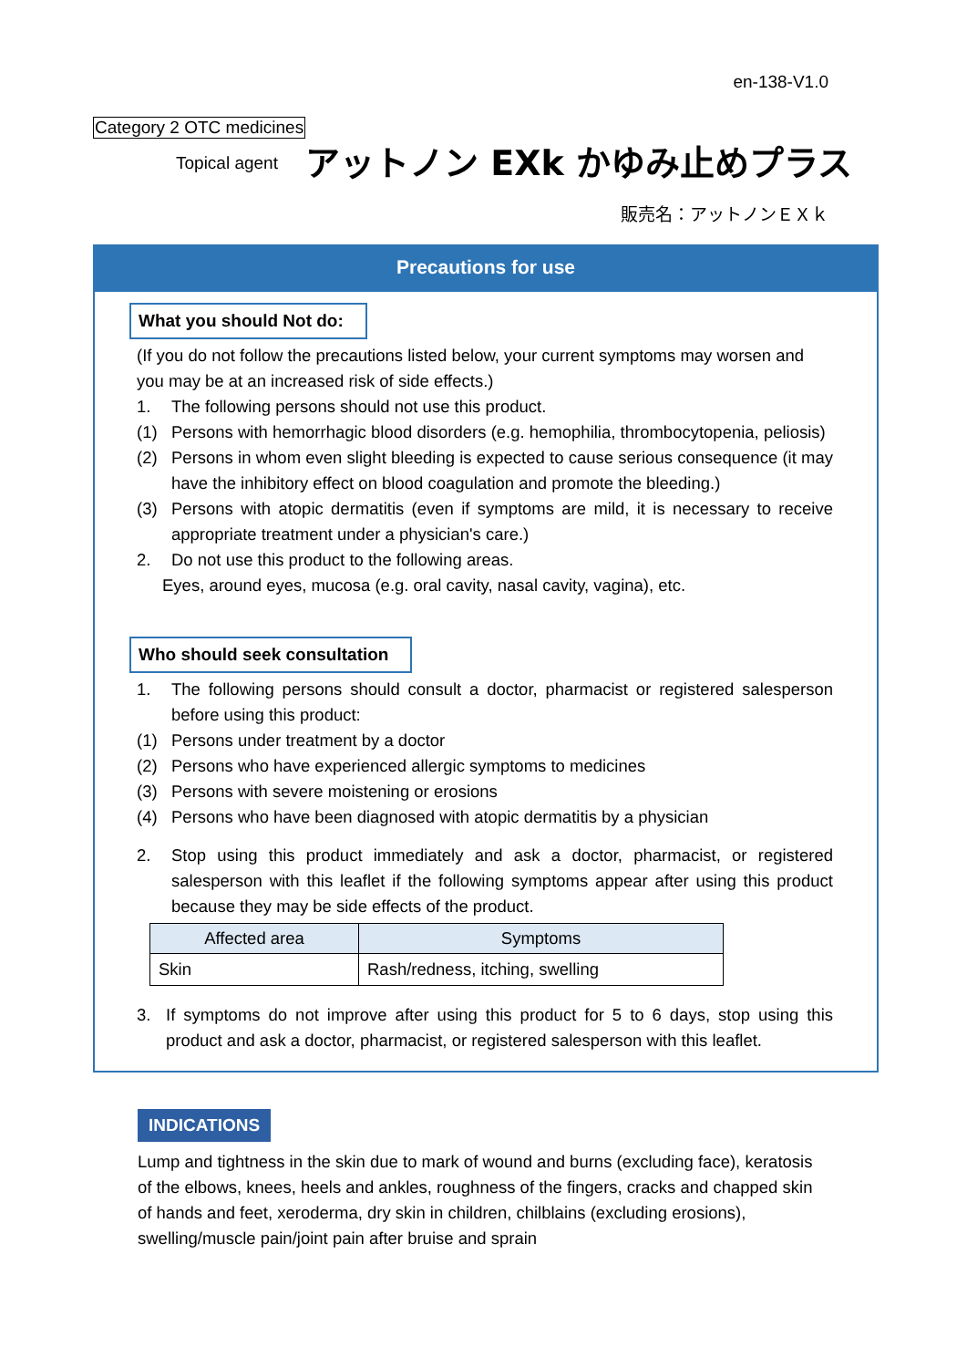en-138-V1.0
Category 2 OTC medicines
Topical agent アットノン EXk かゆみ止めプラス
販売名：アットノンＥＸｋ
Precautions for use
What you should Not do:
(If you do not follow the precautions listed below, your current symptoms may worsen and you may be at an increased risk of side effects.)
1. The following persons should not use this product.
(1) Persons with hemorrhagic blood disorders (e.g. hemophilia, thrombocytopenia, peliosis)
(2) Persons in whom even slight bleeding is expected to cause serious consequence (it may have the inhibitory effect on blood coagulation and promote the bleeding.)
(3) Persons with atopic dermatitis (even if symptoms are mild, it is necessary to receive appropriate treatment under a physician's care.)
2. Do not use this product to the following areas.
Eyes, around eyes, mucosa (e.g. oral cavity, nasal cavity, vagina), etc.
Who should seek consultation
1. The following persons should consult a doctor, pharmacist or registered salesperson before using this product:
(1) Persons under treatment by a doctor
(2) Persons who have experienced allergic symptoms to medicines
(3) Persons with severe moistening or erosions
(4) Persons who have been diagnosed with atopic dermatitis by a physician
2. Stop using this product immediately and ask a doctor, pharmacist, or registered salesperson with this leaflet if the following symptoms appear after using this product because they may be side effects of the product.
| Affected area | Symptoms |
| --- | --- |
| Skin | Rash/redness, itching, swelling |
3. If symptoms do not improve after using this product for 5 to 6 days, stop using this product and ask a doctor, pharmacist, or registered salesperson with this leaflet.
INDICATIONS
Lump and tightness in the skin due to mark of wound and burns (excluding face), keratosis of the elbows, knees, heels and ankles, roughness of the fingers, cracks and chapped skin of hands and feet, xeroderma, dry skin in children, chilblains (excluding erosions), swelling/muscle pain/joint pain after bruise and sprain